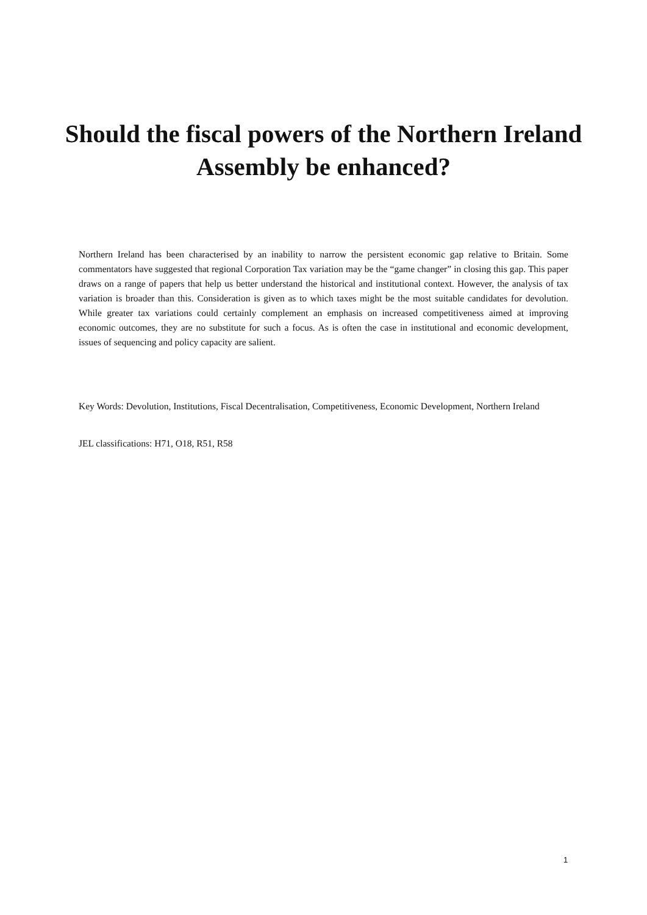Should the fiscal powers of the Northern Ireland Assembly be enhanced?
Northern Ireland has been characterised by an inability to narrow the persistent economic gap relative to Britain. Some commentators have suggested that regional Corporation Tax variation may be the “game changer” in closing this gap. This paper draws on a range of papers that help us better understand the historical and institutional context. However, the analysis of tax variation is broader than this. Consideration is given as to which taxes might be the most suitable candidates for devolution. While greater tax variations could certainly complement an emphasis on increased competitiveness aimed at improving economic outcomes, they are no substitute for such a focus. As is often the case in institutional and economic development, issues of sequencing and policy capacity are salient.
Key Words: Devolution, Institutions, Fiscal Decentralisation, Competitiveness, Economic Development, Northern Ireland
JEL classifications: H71, O18, R51, R58
1